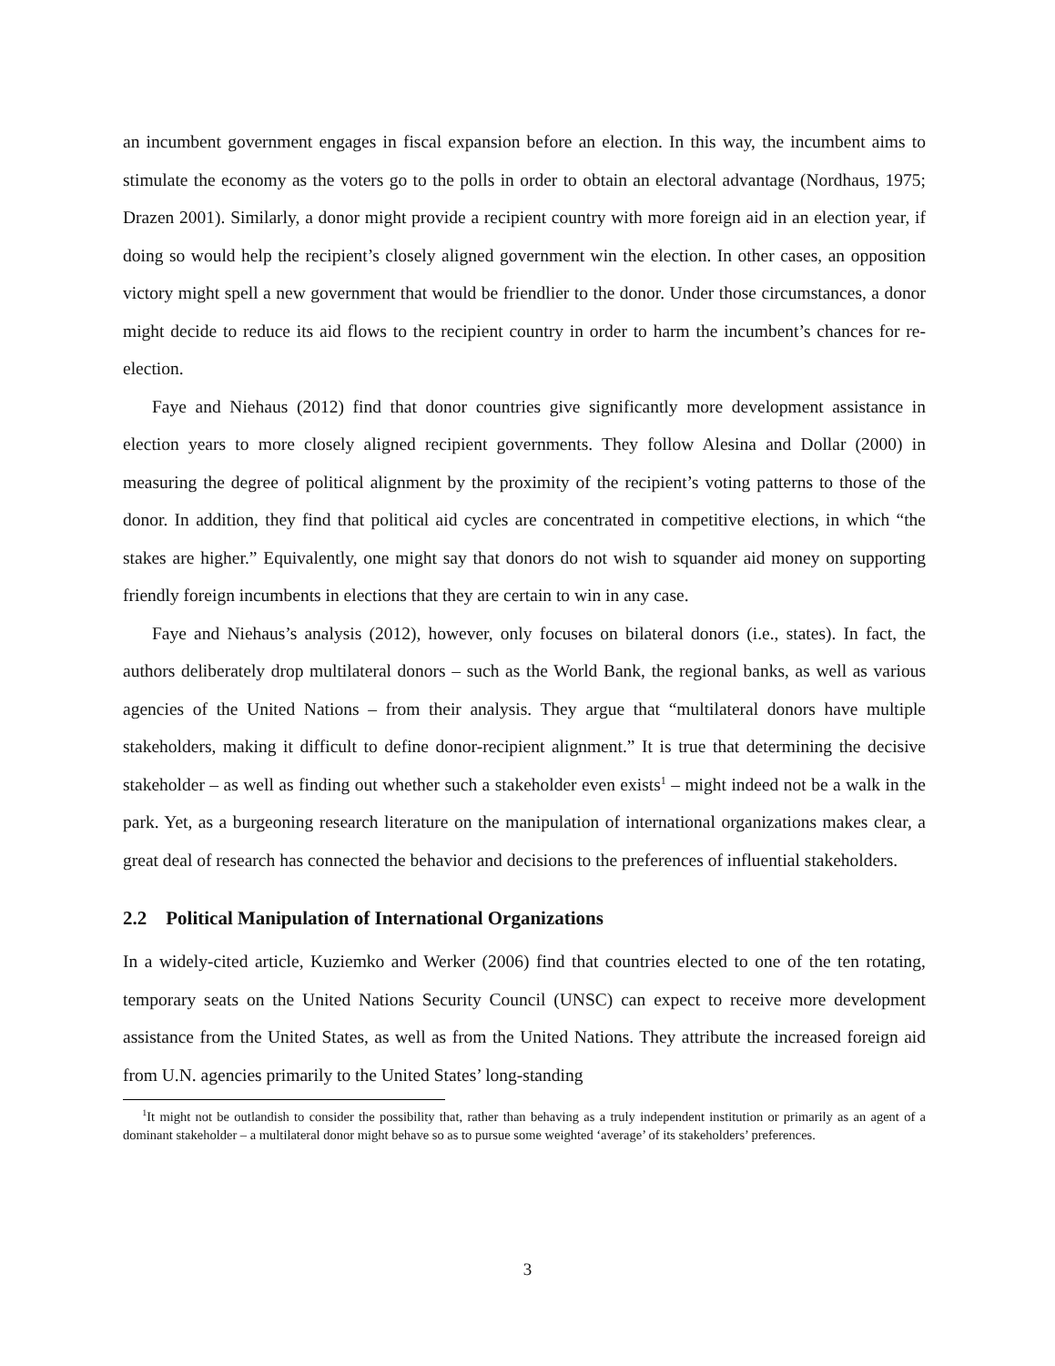an incumbent government engages in fiscal expansion before an election. In this way, the incumbent aims to stimulate the economy as the voters go to the polls in order to obtain an electoral advantage (Nordhaus, 1975; Drazen 2001). Similarly, a donor might provide a recipient country with more foreign aid in an election year, if doing so would help the recipient’s closely aligned government win the election. In other cases, an opposition victory might spell a new government that would be friendlier to the donor. Under those circumstances, a donor might decide to reduce its aid flows to the recipient country in order to harm the incumbent’s chances for re-election.
Faye and Niehaus (2012) find that donor countries give significantly more development assistance in election years to more closely aligned recipient governments. They follow Alesina and Dollar (2000) in measuring the degree of political alignment by the proximity of the recipient’s voting patterns to those of the donor. In addition, they find that political aid cycles are concentrated in competitive elections, in which “the stakes are higher.” Equivalently, one might say that donors do not wish to squander aid money on supporting friendly foreign incumbents in elections that they are certain to win in any case.
Faye and Niehaus’s analysis (2012), however, only focuses on bilateral donors (i.e., states). In fact, the authors deliberately drop multilateral donors – such as the World Bank, the regional banks, as well as various agencies of the United Nations – from their analysis. They argue that “multilateral donors have multiple stakeholders, making it difficult to define donor-recipient alignment.” It is true that determining the decisive stakeholder – as well as finding out whether such a stakeholder even exists<sup>1</sup> – might indeed not be a walk in the park. Yet, as a burgeoning research literature on the manipulation of international organizations makes clear, a great deal of research has connected the behavior and decisions to the preferences of influential stakeholders.
2.2 Political Manipulation of International Organizations
In a widely-cited article, Kuziemko and Werker (2006) find that countries elected to one of the ten rotating, temporary seats on the United Nations Security Council (UNSC) can expect to receive more development assistance from the United States, as well as from the United Nations. They attribute the increased foreign aid from U.N. agencies primarily to the United States’ long-standing
<sup>1</sup> It might not be outlandish to consider the possibility that, rather than behaving as a truly independent institution or primarily as an agent of a dominant stakeholder – a multilateral donor might behave so as to pursue some weighted ‘average’ of its stakeholders’ preferences.
3